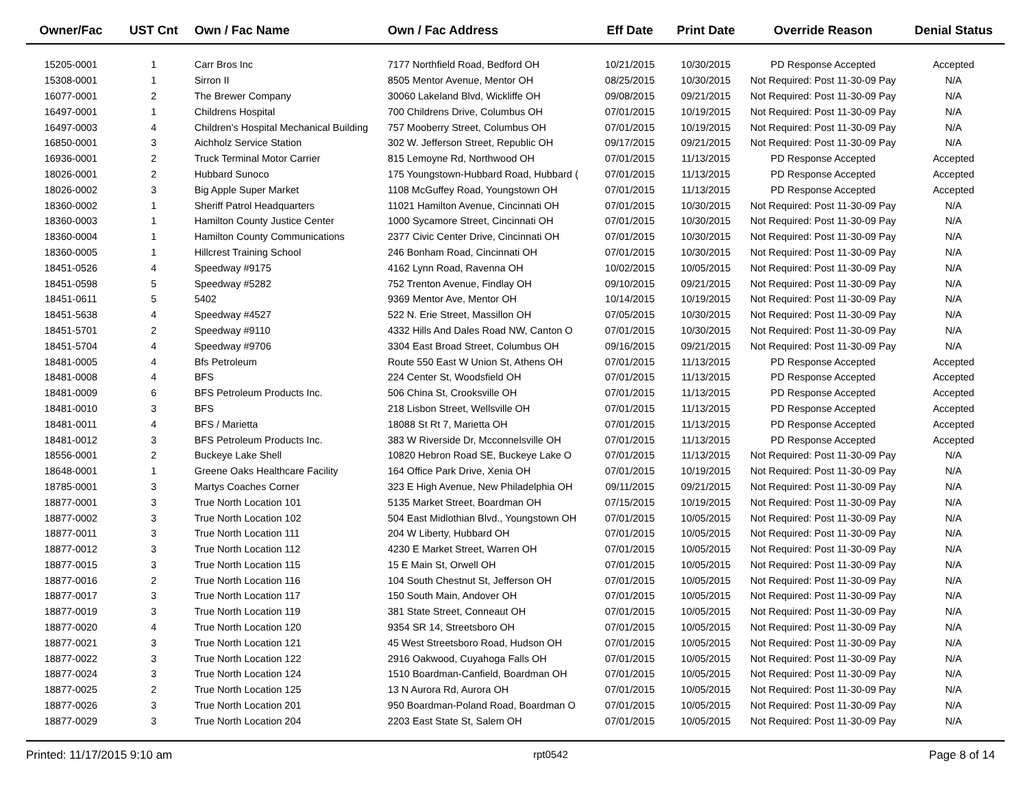| Owner/Fac | UST Cnt | Own / Fac Name | Own / Fac Address | Eff Date | Print Date | Override Reason | Denial Status |
| --- | --- | --- | --- | --- | --- | --- | --- |
| 15205-0001 | 1 | Carr Bros Inc | 7177 Northfield Road, Bedford OH | 10/21/2015 | 10/30/2015 | PD Response Accepted | Accepted |
| 15308-0001 | 1 | Sirron II | 8505 Mentor Avenue, Mentor OH | 08/25/2015 | 10/30/2015 | Not Required: Post 11-30-09 Pay | N/A |
| 16077-0001 | 2 | The Brewer Company | 30060 Lakeland Blvd, Wickliffe OH | 09/08/2015 | 09/21/2015 | Not Required: Post 11-30-09 Pay | N/A |
| 16497-0001 | 1 | Childrens Hospital | 700 Childrens Drive, Columbus OH | 07/01/2015 | 10/19/2015 | Not Required: Post 11-30-09 Pay | N/A |
| 16497-0003 | 4 | Children's Hospital Mechanical Building | 757 Mooberry Street, Columbus OH | 07/01/2015 | 10/19/2015 | Not Required: Post 11-30-09 Pay | N/A |
| 16850-0001 | 3 | Aichholz Service Station | 302 W. Jefferson Street, Republic OH | 09/17/2015 | 09/21/2015 | Not Required: Post 11-30-09 Pay | N/A |
| 16936-0001 | 2 | Truck Terminal Motor Carrier | 815 Lemoyne Rd, Northwood OH | 07/01/2015 | 11/13/2015 | PD Response Accepted | Accepted |
| 18026-0001 | 2 | Hubbard Sunoco | 175 Youngstown-Hubbard Road, Hubbard ( | 07/01/2015 | 11/13/2015 | PD Response Accepted | Accepted |
| 18026-0002 | 3 | Big Apple Super Market | 1108 McGuffey Road, Youngstown OH | 07/01/2015 | 11/13/2015 | PD Response Accepted | Accepted |
| 18360-0002 | 1 | Sheriff Patrol Headquarters | 11021 Hamilton Avenue, Cincinnati OH | 07/01/2015 | 10/30/2015 | Not Required: Post 11-30-09 Pay | N/A |
| 18360-0003 | 1 | Hamilton County Justice Center | 1000 Sycamore Street, Cincinnati OH | 07/01/2015 | 10/30/2015 | Not Required: Post 11-30-09 Pay | N/A |
| 18360-0004 | 1 | Hamilton County Communications | 2377 Civic Center Drive, Cincinnati OH | 07/01/2015 | 10/30/2015 | Not Required: Post 11-30-09 Pay | N/A |
| 18360-0005 | 1 | Hillcrest Training School | 246 Bonham Road, Cincinnati OH | 07/01/2015 | 10/30/2015 | Not Required: Post 11-30-09 Pay | N/A |
| 18451-0526 | 4 | Speedway #9175 | 4162 Lynn Road, Ravenna OH | 10/02/2015 | 10/05/2015 | Not Required: Post 11-30-09 Pay | N/A |
| 18451-0598 | 5 | Speedway #5282 | 752 Trenton Avenue, Findlay OH | 09/10/2015 | 09/21/2015 | Not Required: Post 11-30-09 Pay | N/A |
| 18451-0611 | 5 | 5402 | 9369 Mentor Ave, Mentor OH | 10/14/2015 | 10/19/2015 | Not Required: Post 11-30-09 Pay | N/A |
| 18451-5638 | 4 | Speedway #4527 | 522 N. Erie Street, Massillon OH | 07/05/2015 | 10/30/2015 | Not Required: Post 11-30-09 Pay | N/A |
| 18451-5701 | 2 | Speedway #9110 | 4332 Hills And Dales Road NW, Canton O | 07/01/2015 | 10/30/2015 | Not Required: Post 11-30-09 Pay | N/A |
| 18451-5704 | 4 | Speedway #9706 | 3304 East Broad Street, Columbus OH | 09/16/2015 | 09/21/2015 | Not Required: Post 11-30-09 Pay | N/A |
| 18481-0005 | 4 | Bfs Petroleum | Route 550 East W Union St, Athens OH | 07/01/2015 | 11/13/2015 | PD Response Accepted | Accepted |
| 18481-0008 | 4 | BFS | 224 Center St, Woodsfield OH | 07/01/2015 | 11/13/2015 | PD Response Accepted | Accepted |
| 18481-0009 | 6 | BFS Petroleum Products Inc. | 506 China St, Crooksville OH | 07/01/2015 | 11/13/2015 | PD Response Accepted | Accepted |
| 18481-0010 | 3 | BFS | 218 Lisbon Street, Wellsville OH | 07/01/2015 | 11/13/2015 | PD Response Accepted | Accepted |
| 18481-0011 | 4 | BFS / Marietta | 18088 St Rt 7, Marietta OH | 07/01/2015 | 11/13/2015 | PD Response Accepted | Accepted |
| 18481-0012 | 3 | BFS Petroleum Products Inc. | 383 W Riverside Dr, Mcconnelsville OH | 07/01/2015 | 11/13/2015 | PD Response Accepted | Accepted |
| 18556-0001 | 2 | Buckeye Lake Shell | 10820 Hebron Road SE, Buckeye Lake O | 07/01/2015 | 11/13/2015 | Not Required: Post 11-30-09 Pay | N/A |
| 18648-0001 | 1 | Greene Oaks Healthcare Facility | 164 Office Park Drive, Xenia OH | 07/01/2015 | 10/19/2015 | Not Required: Post 11-30-09 Pay | N/A |
| 18785-0001 | 3 | Martys Coaches Corner | 323 E High Avenue, New Philadelphia OH | 09/11/2015 | 09/21/2015 | Not Required: Post 11-30-09 Pay | N/A |
| 18877-0001 | 3 | True North Location 101 | 5135 Market Street, Boardman OH | 07/15/2015 | 10/19/2015 | Not Required: Post 11-30-09 Pay | N/A |
| 18877-0002 | 3 | True North Location 102 | 504 East Midlothian Blvd., Youngstown OH | 07/01/2015 | 10/05/2015 | Not Required: Post 11-30-09 Pay | N/A |
| 18877-0011 | 3 | True North Location 111 | 204 W Liberty, Hubbard OH | 07/01/2015 | 10/05/2015 | Not Required: Post 11-30-09 Pay | N/A |
| 18877-0012 | 3 | True North Location 112 | 4230 E Market Street, Warren OH | 07/01/2015 | 10/05/2015 | Not Required: Post 11-30-09 Pay | N/A |
| 18877-0015 | 3 | True North Location 115 | 15 E Main St, Orwell OH | 07/01/2015 | 10/05/2015 | Not Required: Post 11-30-09 Pay | N/A |
| 18877-0016 | 2 | True North Location 116 | 104 South Chestnut St, Jefferson OH | 07/01/2015 | 10/05/2015 | Not Required: Post 11-30-09 Pay | N/A |
| 18877-0017 | 3 | True North Location 117 | 150 South Main, Andover OH | 07/01/2015 | 10/05/2015 | Not Required: Post 11-30-09 Pay | N/A |
| 18877-0019 | 3 | True North Location 119 | 381 State Street, Conneaut OH | 07/01/2015 | 10/05/2015 | Not Required: Post 11-30-09 Pay | N/A |
| 18877-0020 | 4 | True North Location 120 | 9354 SR 14, Streetsboro OH | 07/01/2015 | 10/05/2015 | Not Required: Post 11-30-09 Pay | N/A |
| 18877-0021 | 3 | True North Location 121 | 45 West Streetsboro Road, Hudson OH | 07/01/2015 | 10/05/2015 | Not Required: Post 11-30-09 Pay | N/A |
| 18877-0022 | 3 | True North Location 122 | 2916 Oakwood, Cuyahoga Falls OH | 07/01/2015 | 10/05/2015 | Not Required: Post 11-30-09 Pay | N/A |
| 18877-0024 | 3 | True North Location 124 | 1510 Boardman-Canfield, Boardman OH | 07/01/2015 | 10/05/2015 | Not Required: Post 11-30-09 Pay | N/A |
| 18877-0025 | 2 | True North Location 125 | 13 N Aurora Rd, Aurora OH | 07/01/2015 | 10/05/2015 | Not Required: Post 11-30-09 Pay | N/A |
| 18877-0026 | 3 | True North Location 201 | 950 Boardman-Poland Road, Boardman O | 07/01/2015 | 10/05/2015 | Not Required: Post 11-30-09 Pay | N/A |
| 18877-0029 | 3 | True North Location 204 | 2203 East State St, Salem OH | 07/01/2015 | 10/05/2015 | Not Required: Post 11-30-09 Pay | N/A |
Printed: 11/17/2015 9:10 am rpt0542 Page 8 of 14